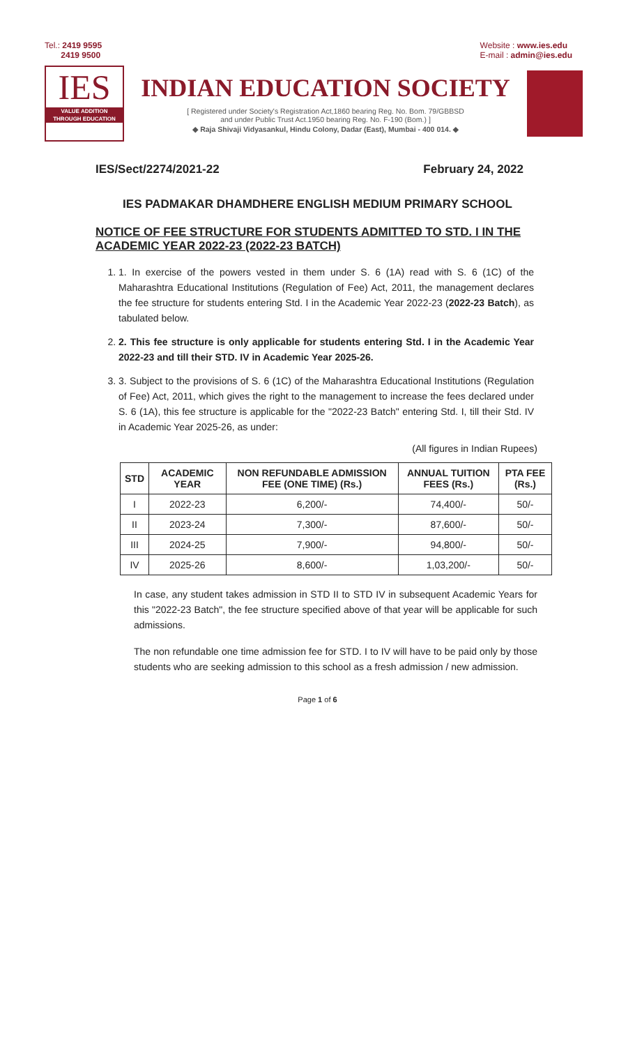Tel.: 2419 9595
2419 9500
Website : www.ies.edu
E-mail : admin@ies.edu
IES
VALUE ADDITION
THROUGH EDUCATION
INDIAN EDUCATION SOCIETY
[ Registered under Society's Registration Act,1860 bearing Reg. No. Bom. 79/GBBSD
and under Public Trust Act.1950 bearing Reg. No. F-190 (Bom.) ]
◆ Raja Shivaji Vidyasankul, Hindu Colony, Dadar (East), Mumbai - 400 014. ◆
IES/Sect/2274/2021-22 February 24, 2022
IES PADMAKAR DHAMDHERE ENGLISH MEDIUM PRIMARY SCHOOL
NOTICE OF FEE STRUCTURE FOR STUDENTS ADMITTED TO STD. I IN THE ACADEMIC YEAR 2022-23 (2022-23 BATCH)
1. 1. In exercise of the powers vested in them under S. 6 (1A) read with S. 6 (1C) of the Maharashtra Educational Institutions (Regulation of Fee) Act, 2011, the management declares the fee structure for students entering Std. I in the Academic Year 2022-23 (2022-23 Batch), as tabulated below.
2. 2. This fee structure is only applicable for students entering Std. I in the Academic Year 2022-23 and till their STD. IV in Academic Year 2025-26.
3. 3. Subject to the provisions of S. 6 (1C) of the Maharashtra Educational Institutions (Regulation of Fee) Act, 2011, which gives the right to the management to increase the fees declared under S. 6 (1A), this fee structure is applicable for the "2022-23 Batch" entering Std. I, till their Std. IV in Academic Year 2025-26, as under:
(All figures in Indian Rupees)
| STD | ACADEMIC YEAR | NON REFUNDABLE ADMISSION FEE (ONE TIME) (Rs.) | ANNUAL TUITION FEES (Rs.) | PTA FEE (Rs.) |
| --- | --- | --- | --- | --- |
| I | 2022-23 | 6,200/- | 74,400/- | 50/- |
| II | 2023-24 | 7,300/- | 87,600/- | 50/- |
| III | 2024-25 | 7,900/- | 94,800/- | 50/- |
| IV | 2025-26 | 8,600/- | 1,03,200/- | 50/- |
In case, any student takes admission in STD II to STD IV in subsequent Academic Years for this "2022-23 Batch", the fee structure specified above of that year will be applicable for such admissions.
The non refundable one time admission fee for STD. I to IV will have to be paid only by those students who are seeking admission to this school as a fresh admission / new admission.
Page 1 of 6